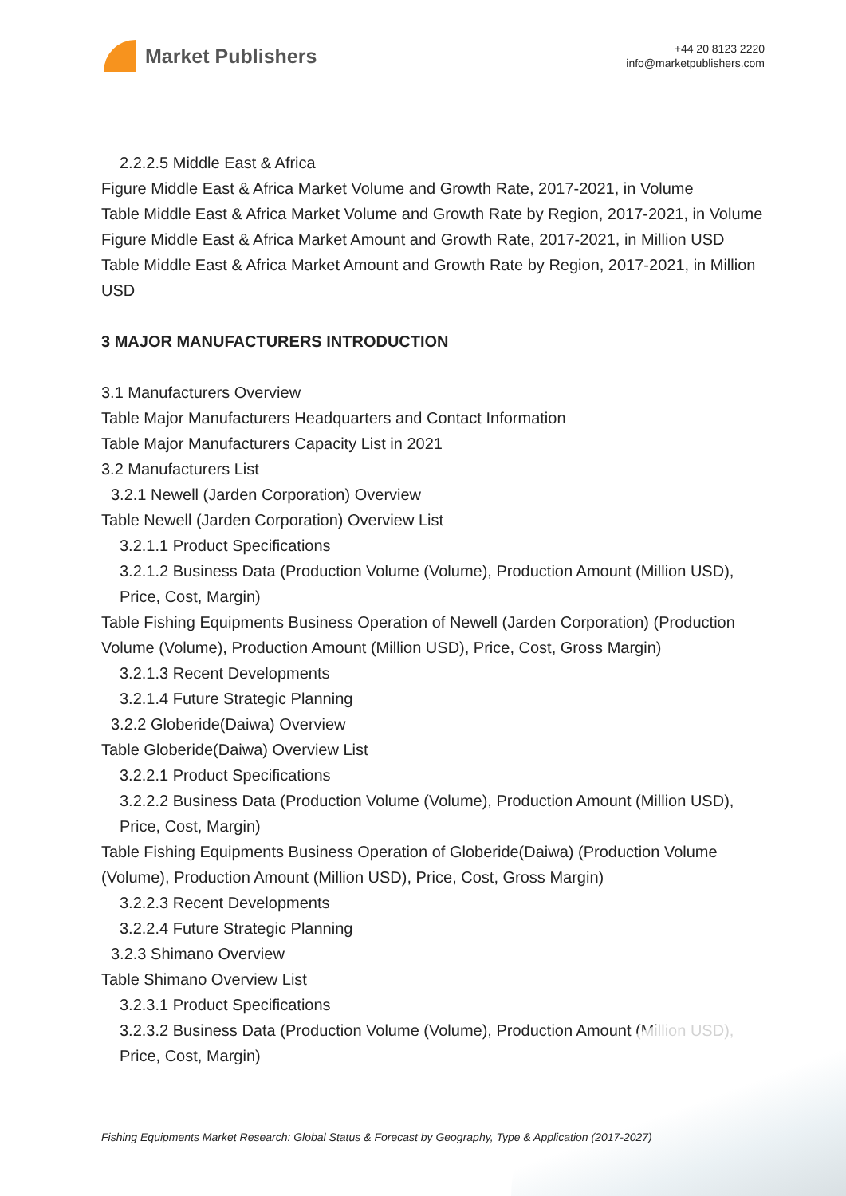Market Publishers
+44 20 8123 2220
info@marketpublishers.com
2.2.2.5 Middle East & Africa
Figure Middle East & Africa Market Volume and Growth Rate, 2017-2021, in Volume
Table Middle East & Africa Market Volume and Growth Rate by Region, 2017-2021, in Volume
Figure Middle East & Africa Market Amount and Growth Rate, 2017-2021, in Million USD
Table Middle East & Africa Market Amount and Growth Rate by Region, 2017-2021, in Million USD
3 MAJOR MANUFACTURERS INTRODUCTION
3.1 Manufacturers Overview
Table Major Manufacturers Headquarters and Contact Information
Table Major Manufacturers Capacity List in 2021
3.2 Manufacturers List
3.2.1 Newell (Jarden Corporation) Overview
Table Newell (Jarden Corporation) Overview List
3.2.1.1 Product Specifications
3.2.1.2 Business Data (Production Volume (Volume), Production Amount (Million USD), Price, Cost, Margin)
Table Fishing Equipments Business Operation of Newell (Jarden Corporation) (Production Volume (Volume), Production Amount (Million USD), Price, Cost, Gross Margin)
3.2.1.3 Recent Developments
3.2.1.4 Future Strategic Planning
3.2.2 Globeride(Daiwa) Overview
Table Globeride(Daiwa) Overview List
3.2.2.1 Product Specifications
3.2.2.2 Business Data (Production Volume (Volume), Production Amount (Million USD), Price, Cost, Margin)
Table Fishing Equipments Business Operation of Globeride(Daiwa) (Production Volume (Volume), Production Amount (Million USD), Price, Cost, Gross Margin)
3.2.2.3 Recent Developments
3.2.2.4 Future Strategic Planning
3.2.3 Shimano Overview
Table Shimano Overview List
3.2.3.1 Product Specifications
3.2.3.2 Business Data (Production Volume (Volume), Production Amount (Million USD), Price, Cost, Margin)
Fishing Equipments Market Research: Global Status & Forecast by Geography, Type & Application (2017-2027)